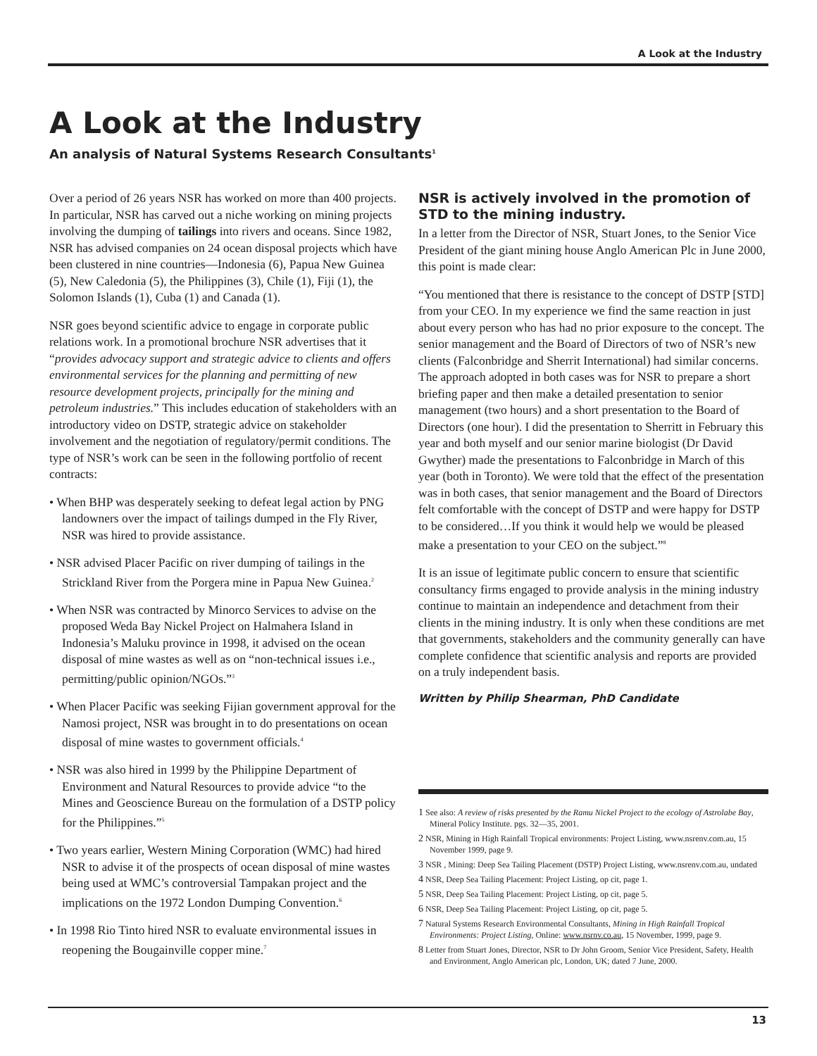A Look at the Industry
A Look at the Industry
An analysis of Natural Systems Research Consultants<sup>1</sup>
Over a period of 26 years NSR has worked on more than 400 projects. In particular, NSR has carved out a niche working on mining projects involving the dumping of tailings into rivers and oceans. Since 1982, NSR has advised companies on 24 ocean disposal projects which have been clustered in nine countries—Indonesia (6), Papua New Guinea (5), New Caledonia (5), the Philippines (3), Chile (1), Fiji (1), the Solomon Islands (1), Cuba (1) and Canada (1).
NSR goes beyond scientific advice to engage in corporate public relations work. In a promotional brochure NSR advertises that it “provides advocacy support and strategic advice to clients and offers environmental services for the planning and permitting of new resource development projects, principally for the mining and petroleum industries.” This includes education of stakeholders with an introductory video on DSTP, strategic advice on stakeholder involvement and the negotiation of regulatory/permit conditions. The type of NSR’s work can be seen in the following portfolio of recent contracts:
• When BHP was desperately seeking to defeat legal action by PNG landowners over the impact of tailings dumped in the Fly River, NSR was hired to provide assistance.
• NSR advised Placer Pacific on river dumping of tailings in the Strickland River from the Porgera mine in Papua New Guinea.<sup>2</sup>
• When NSR was contracted by Minorco Services to advise on the proposed Weda Bay Nickel Project on Halmahera Island in Indonesia’s Maluku province in 1998, it advised on the ocean disposal of mine wastes as well as on “non-technical issues i.e., permitting/public opinion/NGOs.”<sup>3</sup>
• When Placer Pacific was seeking Fijian government approval for the Namosi project, NSR was brought in to do presentations on ocean disposal of mine wastes to government officials.<sup>4</sup>
• NSR was also hired in 1999 by the Philippine Department of Environment and Natural Resources to provide advice “to the Mines and Geoscience Bureau on the formulation of a DSTP policy for the Philippines.”<sup>5</sup>
• Two years earlier, Western Mining Corporation (WMC) had hired NSR to advise it of the prospects of ocean disposal of mine wastes being used at WMC’s controversial Tampakan project and the implications on the 1972 London Dumping Convention.<sup>6</sup>
• In 1998 Rio Tinto hired NSR to evaluate environmental issues in reopening the Bougainville copper mine.<sup>7</sup>
NSR is actively involved in the promotion of STD to the mining industry.
In a letter from the Director of NSR, Stuart Jones, to the Senior Vice President of the giant mining house Anglo American Plc in June 2000, this point is made clear:
“You mentioned that there is resistance to the concept of DSTP [STD] from your CEO. In my experience we find the same reaction in just about every person who has had no prior exposure to the concept. The senior management and the Board of Directors of two of NSR’s new clients (Falconbridge and Sherrit International) had similar concerns. The approach adopted in both cases was for NSR to prepare a short briefing paper and then make a detailed presentation to senior management (two hours) and a short presentation to the Board of Directors (one hour). I did the presentation to Sherritt in February this year and both myself and our senior marine biologist (Dr David Gwyther) made the presentations to Falconbridge in March of this year (both in Toronto). We were told that the effect of the presentation was in both cases, that senior management and the Board of Directors felt comfortable with the concept of DSTP and were happy for DSTP to be considered…If you think it would help we would be pleased make a presentation to your CEO on the subject.”<sup>8</sup>
It is an issue of legitimate public concern to ensure that scientific consultancy firms engaged to provide analysis in the mining industry continue to maintain an independence and detachment from their clients in the mining industry. It is only when these conditions are met that governments, stakeholders and the community generally can have complete confidence that scientific analysis and reports are provided on a truly independent basis.
Written by Philip Shearman, PhD Candidate
<sup>1</sup> See also: A review of risks presented by the Ramu Nickel Project to the ecology of Astrolabe Bay, Mineral Policy Institute. pgs. 32—35, 2001.
<sup>2</sup> NSR, Mining in High Rainfall Tropical environments: Project Listing, www.nsrenv.com.au, 15 November 1999, page 9.
<sup>3</sup> NSR , Mining: Deep Sea Tailing Placement (DSTP) Project Listing, www.nsrenv.com.au, undated
<sup>4</sup> NSR, Deep Sea Tailing Placement: Project Listing, op cit, page 1.
<sup>5</sup> NSR, Deep Sea Tailing Placement: Project Listing, op cit, page 5.
<sup>6</sup> NSR, Deep Sea Tailing Placement: Project Listing, op cit, page 5.
<sup>7</sup> Natural Systems Research Environmental Consultants, Mining in High Rainfall Tropical Environments: Project Listing, Online: www.nsrnv.co.au, 15 November, 1999, page 9.
<sup>8</sup> Letter from Stuart Jones, Director, NSR to Dr John Groom, Senior Vice President, Safety, Health and Environment, Anglo American plc, London, UK; dated 7 June, 2000.
13